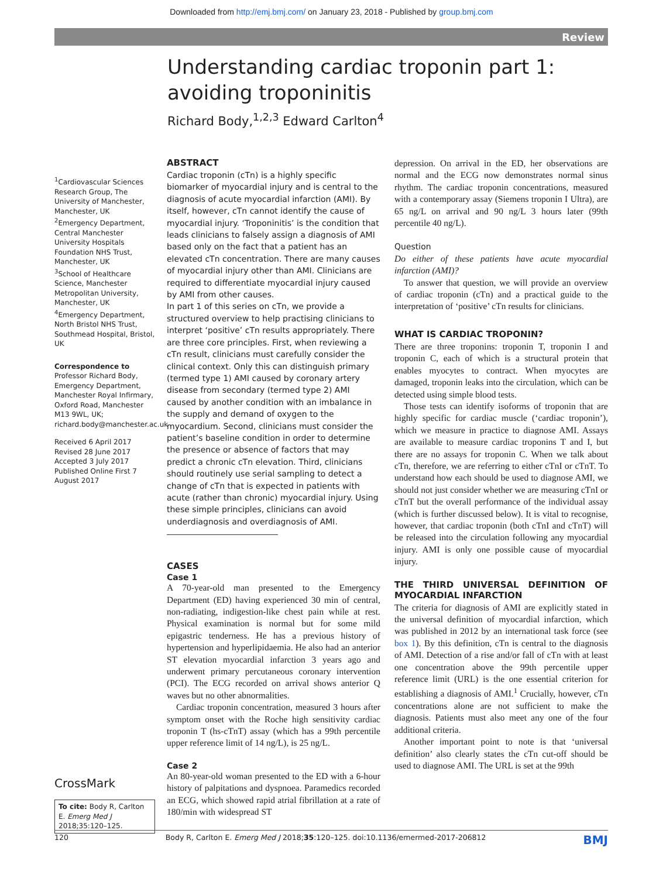Downloaded from http://emj.bmj.com/ on January 23, 2018 - Published by group.bmj.com
Review
Understanding cardiac troponin part 1:
avoiding troponinitis
Richard Body,<sup>1,2,3</sup> Edward Carlton<sup>4</sup>
<sup>1</sup> Cardiovascular Sciences Research Group, The University of Manchester, Manchester, UK
<sup>2</sup> Emergency Department, Central Manchester University Hospitals Foundation NHS Trust, Manchester, UK
<sup>3</sup> School of Healthcare Science, Manchester Metropolitan University, Manchester, UK
<sup>4</sup> Emergency Department, North Bristol NHS Trust, Southmead Hospital, Bristol, UK
Correspondence to
Professor Richard Body, Emergency Department, Manchester Royal Infirmary, Oxford Road, Manchester M13 9WL, UK; richard.body@manchester.ac.uk
Received 6 April 2017
Revised 28 June 2017
Accepted 3 July 2017
Published Online First 7 August 2017
CrossMark
To cite: Body R, Carlton E. Emerg Med J 2018;35:120–125.
ABSTRACT
Cardiac troponin (cTn) is a highly specific biomarker of myocardial injury and is central to the diagnosis of acute myocardial infarction (AMI). By itself, however, cTn cannot identify the cause of myocardial injury. ‘Troponinitis’ is the condition that leads clinicians to falsely assign a diagnosis of AMI based only on the fact that a patient has an elevated cTn concentration. There are many causes of myocardial injury other than AMI. Clinicians are required to differentiate myocardial injury caused by AMI from other causes.
In part 1 of this series on cTn, we provide a structured overview to help practising clinicians to interpret ‘positive’ cTn results appropriately. There are three core principles. First, when reviewing a cTn result, clinicians must carefully consider the clinical context. Only this can distinguish primary (termed type 1) AMI caused by coronary artery disease from secondary (termed type 2) AMI caused by another condition with an imbalance in the supply and demand of oxygen to the myocardium. Second, clinicians must consider the patient’s baseline condition in order to determine the presence or absence of factors that may predict a chronic cTn elevation. Third, clinicians should routinely use serial sampling to detect a change of cTn that is expected in patients with acute (rather than chronic) myocardial injury. Using these simple principles, clinicians can avoid underdiagnosis and overdiagnosis of AMI.
CASES
Case 1
A 70-year-old man presented to the Emergency Department (ED) having experienced 30 min of central, non-radiating, indigestion-like chest pain while at rest. Physical examination is normal but for some mild epigastric tenderness. He has a previous history of hypertension and hyperlipidaemia. He also had an anterior ST elevation myocardial infarction 3 years ago and underwent primary percutaneous coronary intervention (PCI). The ECG recorded on arrival shows anterior Q waves but no other abnormalities.
Cardiac troponin concentration, measured 3 hours after symptom onset with the Roche high sensitivity cardiac troponin T (hs-cTnT) assay (which has a 99th percentile upper reference limit of 14 ng/L), is 25 ng/L.
Case 2
An 80-year-old woman presented to the ED with a 6-hour history of palpitations and dyspnoea. Paramedics recorded an ECG, which showed rapid atrial fibrillation at a rate of 180/min with widespread ST
depression. On arrival in the ED, her observations are normal and the ECG now demonstrates normal sinus rhythm. The cardiac troponin concentrations, measured with a contemporary assay (Siemens troponin I Ultra), are 65 ng/L on arrival and 90 ng/L 3 hours later (99th percentile 40 ng/L).
Question
Do either of these patients have acute myocardial infarction (AMI)?
To answer that question, we will provide an overview of cardiac troponin (cTn) and a practical guide to the interpretation of ‘positive’ cTn results for clinicians.
WHAT IS CARDIAC TROPONIN?
There are three troponins: troponin T, troponin I and troponin C, each of which is a structural protein that enables myocytes to contract. When myocytes are damaged, troponin leaks into the circulation, which can be detected using simple blood tests.
Those tests can identify isoforms of troponin that are highly specific for cardiac muscle (‘cardiac troponin’), which we measure in practice to diagnose AMI. Assays are available to measure cardiac troponins T and I, but there are no assays for troponin C. When we talk about cTn, therefore, we are referring to either cTnI or cTnT. To understand how each should be used to diagnose AMI, we should not just consider whether we are measuring cTnI or cTnT but the overall performance of the individual assay (which is further discussed below). It is vital to recognise, however, that cardiac troponin (both cTnI and cTnT) will be released into the circulation following any myocardial injury. AMI is only one possible cause of myocardial injury.
THE THIRD UNIVERSAL DEFINITION OF MYOCARDIAL INFARCTION
The criteria for diagnosis of AMI are explicitly stated in the universal definition of myocardial infarction, which was published in 2012 by an international task force (see box 1). By this definition, cTn is central to the diagnosis of AMI. Detection of a rise and/or fall of cTn with at least one concentration above the 99th percentile upper reference limit (URL) is the one essential criterion for establishing a diagnosis of AMI.<sup>1</sup> Crucially, however, cTn concentrations alone are not sufficient to make the diagnosis. Patients must also meet any one of the four additional criteria.
Another important point to note is that ‘universal definition’ also clearly states the cTn cut-off should be used to diagnose AMI. The URL is set at the 99th
120 Body R, Carlton E. Emerg Med J 2018;35:120–125. doi:10.1136/emermed-2017-206812 BMJ